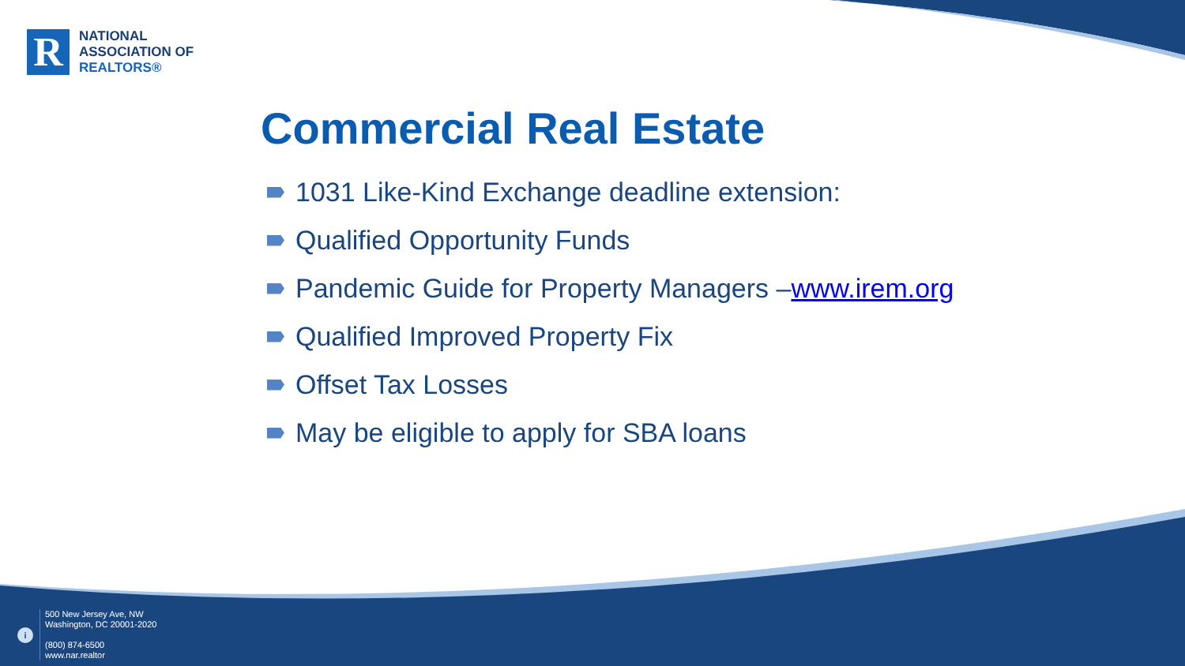R
NATIONAL
ASSOCIATION OF
REALTORS®
Commercial Real Estate
1031 Like-Kind Exchange deadline extension:
Qualified Opportunity Funds
Pandemic Guide for Property Managers – www.irem.org
Qualified Improved Property Fix
Offset Tax Losses
May be eligible to apply for SBA loans
i
500 New Jersey Ave, NW
Washington, DC 20001-2020
(800) 874-6500
www.nar.realtor